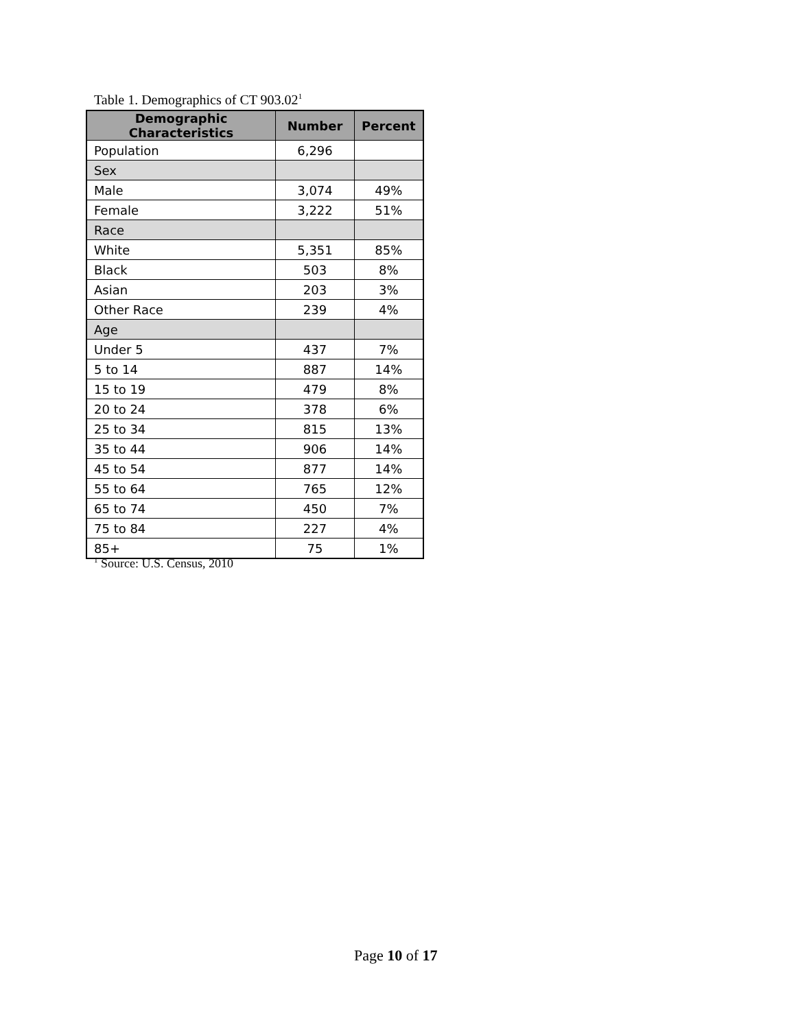Table 1. Demographics of CT 903.02<sup>1</sup>
| Demographic Characteristics | Number | Percent |
| --- | --- | --- |
| Population | 6,296 | |
| Sex | | |
| Male | 3,074 | 49% |
| Female | 3,222 | 51% |
| Race | | |
| White | 5,351 | 85% |
| Black | 503 | 8% |
| Asian | 203 | 3% |
| Other Race | 239 | 4% |
| Age | | |
| Under 5 | 437 | 7% |
| 5 to 14 | 887 | 14% |
| 15 to 19 | 479 | 8% |
| 20 to 24 | 378 | 6% |
| 25 to 34 | 815 | 13% |
| 35 to 44 | 906 | 14% |
| 45 to 54 | 877 | 14% |
| 55 to 64 | 765 | 12% |
| 65 to 74 | 450 | 7% |
| 75 to 84 | 227 | 4% |
| 85+ | 75 | 1% |
<sup>1</sup> Source: U.S. Census, 2010
Page 10 of 17